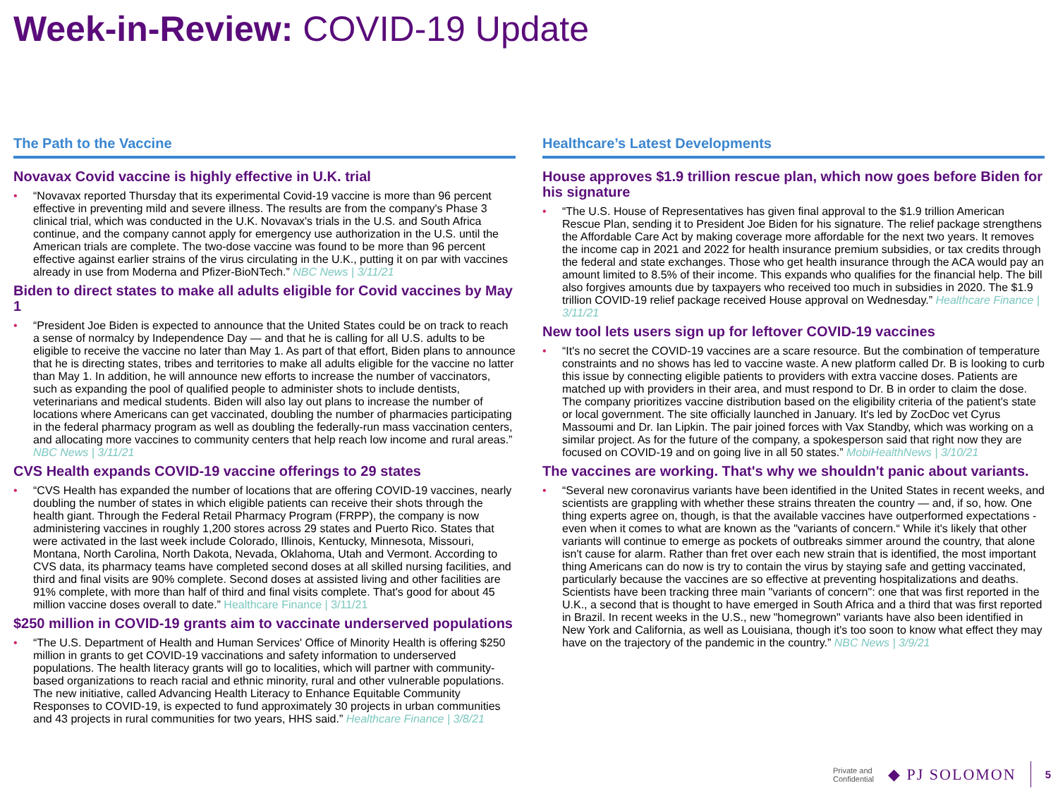Week-in-Review: COVID-19 Update
The Path to the Vaccine
Novavax Covid vaccine is highly effective in U.K. trial
• “Novavax reported Thursday that its experimental Covid-19 vaccine is more than 96 percent effective in preventing mild and severe illness. The results are from the company's Phase 3 clinical trial, which was conducted in the U.K. Novavax's trials in the U.S. and South Africa continue, and the company cannot apply for emergency use authorization in the U.S. until the American trials are complete. The two-dose vaccine was found to be more than 96 percent effective against earlier strains of the virus circulating in the U.K., putting it on par with vaccines already in use from Moderna and Pfizer-BioNTech.” NBC News | 3/11/21
Biden to direct states to make all adults eligible for Covid vaccines by May 1
• “President Joe Biden is expected to announce that the United States could be on track to reach a sense of normalcy by Independence Day — and that he is calling for all U.S. adults to be eligible to receive the vaccine no later than May 1. As part of that effort, Biden plans to announce that he is directing states, tribes and territories to make all adults eligible for the vaccine no latter than May 1. In addition, he will announce new efforts to increase the number of vaccinators, such as expanding the pool of qualified people to administer shots to include dentists, veterinarians and medical students. Biden will also lay out plans to increase the number of locations where Americans can get vaccinated, doubling the number of pharmacies participating in the federal pharmacy program as well as doubling the federally-run mass vaccination centers, and allocating more vaccines to community centers that help reach low income and rural areas.” NBC News | 3/11/21
CVS Health expands COVID-19 vaccine offerings to 29 states
• “CVS Health has expanded the number of locations that are offering COVID-19 vaccines, nearly doubling the number of states in which eligible patients can receive their shots through the health giant. Through the Federal Retail Pharmacy Program (FRPP), the company is now administering vaccines in roughly 1,200 stores across 29 states and Puerto Rico. States that were activated in the last week include Colorado, Illinois, Kentucky, Minnesota, Missouri, Montana, North Carolina, North Dakota, Nevada, Oklahoma, Utah and Vermont. According to CVS data, its pharmacy teams have completed second doses at all skilled nursing facilities, and third and final visits are 90% complete. Second doses at assisted living and other facilities are 91% complete, with more than half of third and final visits complete. That's good for about 45 million vaccine doses overall to date.” Healthcare Finance | 3/11/21
$250 million in COVID-19 grants aim to vaccinate underserved populations
• “The U.S. Department of Health and Human Services' Office of Minority Health is offering $250 million in grants to get COVID-19 vaccinations and safety information to underserved populations. The health literacy grants will go to localities, which will partner with community-based organizations to reach racial and ethnic minority, rural and other vulnerable populations. The new initiative, called Advancing Health Literacy to Enhance Equitable Community Responses to COVID-19, is expected to fund approximately 30 projects in urban communities and 43 projects in rural communities for two years, HHS said.” Healthcare Finance | 3/8/21
Healthcare’s Latest Developments
House approves $1.9 trillion rescue plan, which now goes before Biden for his signature
• “The U.S. House of Representatives has given final approval to the $1.9 trillion American Rescue Plan, sending it to President Joe Biden for his signature. The relief package strengthens the Affordable Care Act by making coverage more affordable for the next two years. It removes the income cap in 2021 and 2022 for health insurance premium subsidies, or tax credits through the federal and state exchanges. Those who get health insurance through the ACA would pay an amount limited to 8.5% of their income. This expands who qualifies for the financial help. The bill also forgives amounts due by taxpayers who received too much in subsidies in 2020. The $1.9 trillion COVID-19 relief package received House approval on Wednesday.” Healthcare Finance | 3/11/21
New tool lets users sign up for leftover COVID-19 vaccines
• “It's no secret the COVID-19 vaccines are a scare resource. But the combination of temperature constraints and no shows has led to vaccine waste. A new platform called Dr. B is looking to curb this issue by connecting eligible patients to providers with extra vaccine doses. Patients are matched up with providers in their area, and must respond to Dr. B in order to claim the dose. The company prioritizes vaccine distribution based on the eligibility criteria of the patient's state or local government. The site officially launched in January. It's led by ZocDoc vet Cyrus Massoumi and Dr. Ian Lipkin. The pair joined forces with Vax Standby, which was working on a similar project. As for the future of the company, a spokesperson said that right now they are focused on COVID-19 and on going live in all 50 states.” MobiHealthNews | 3/10/21
The vaccines are working. That's why we shouldn't panic about variants.
• “Several new coronavirus variants have been identified in the United States in recent weeks, and scientists are grappling with whether these strains threaten the country — and, if so, how. One thing experts agree on, though, is that the available vaccines have outperformed expectations - even when it comes to what are known as the "variants of concern.“ While it's likely that other variants will continue to emerge as pockets of outbreaks simmer around the country, that alone isn't cause for alarm. Rather than fret over each new strain that is identified, the most important thing Americans can do now is try to contain the virus by staying safe and getting vaccinated, particularly because the vaccines are so effective at preventing hospitalizations and deaths. Scientists have been tracking three main "variants of concern": one that was first reported in the U.K., a second that is thought to have emerged in South Africa and a third that was first reported in Brazil. In recent weeks in the U.S., new "homegrown" variants have also been identified in New York and California, as well as Louisiana, though it's too soon to know what effect they may have on the trajectory of the pandemic in the country.” NBC News | 3/9/21
Private and
Confidential
◆ PJ SOLOMON
5